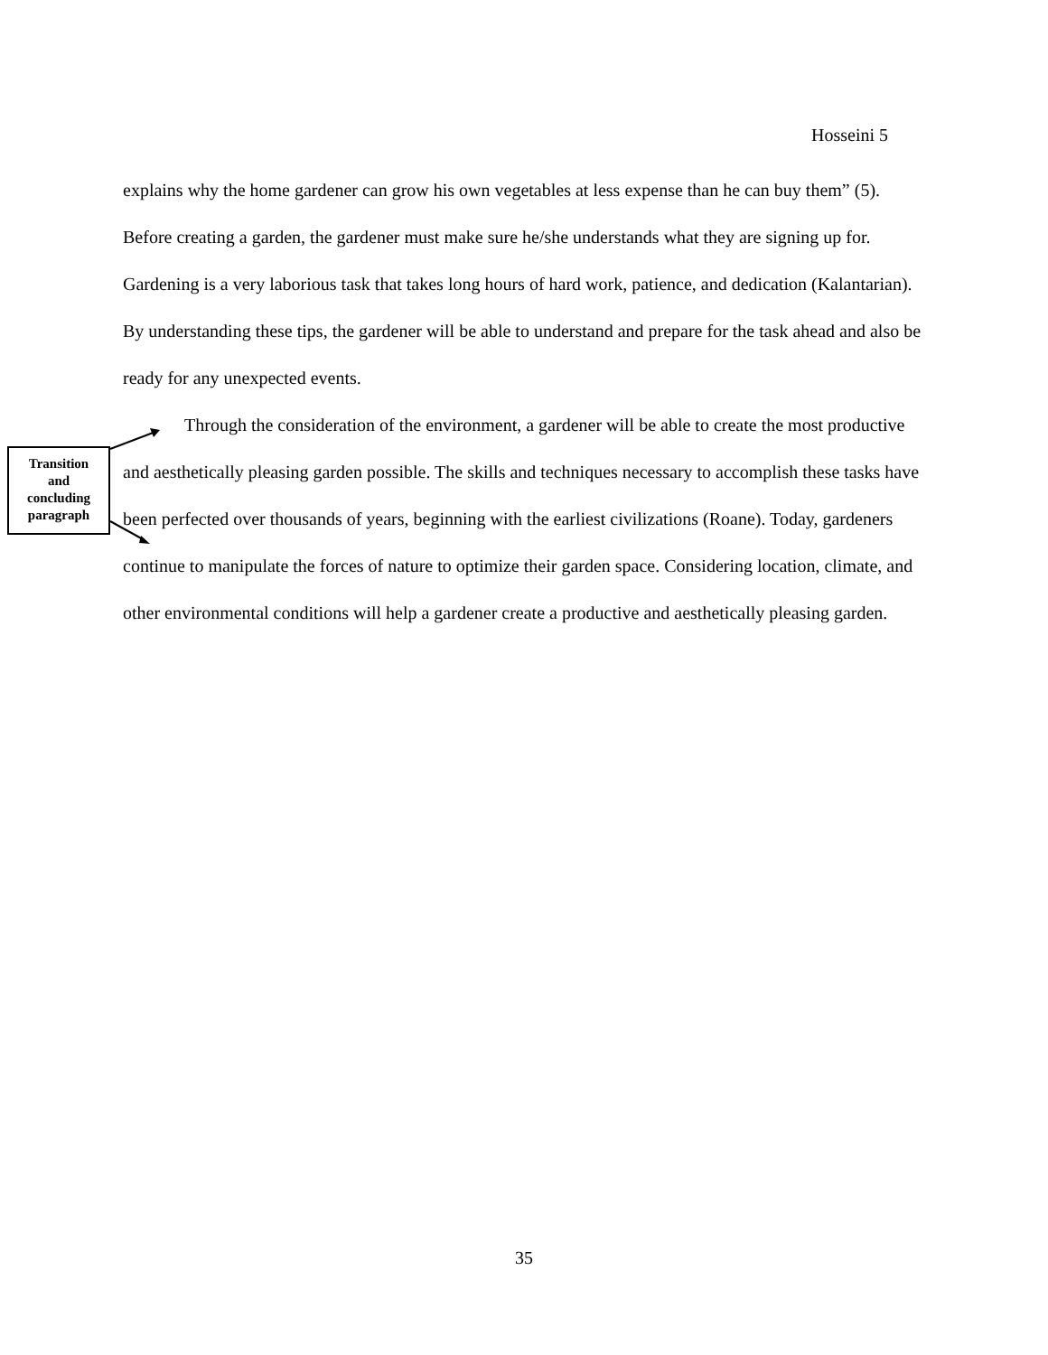Hosseini 5
explains why the home gardener can grow his own vegetables at less expense than he can buy them” (5). Before creating a garden, the gardener must make sure he/she understands what they are signing up for. Gardening is a very laborious task that takes long hours of hard work, patience, and dedication (Kalantarian). By understanding these tips, the gardener will be able to understand and prepare for the task ahead and also be ready for any unexpected events.
Through the consideration of the environment, a gardener will be able to create the most productive and aesthetically pleasing garden possible. The skills and techniques necessary to accomplish these tasks have been perfected over thousands of years, beginning with the earliest civilizations (Roane). Today, gardeners continue to manipulate the forces of nature to optimize their garden space. Considering location, climate, and other environmental conditions will help a gardener create a productive and aesthetically pleasing garden.
Transition
and
concluding
paragraph
35